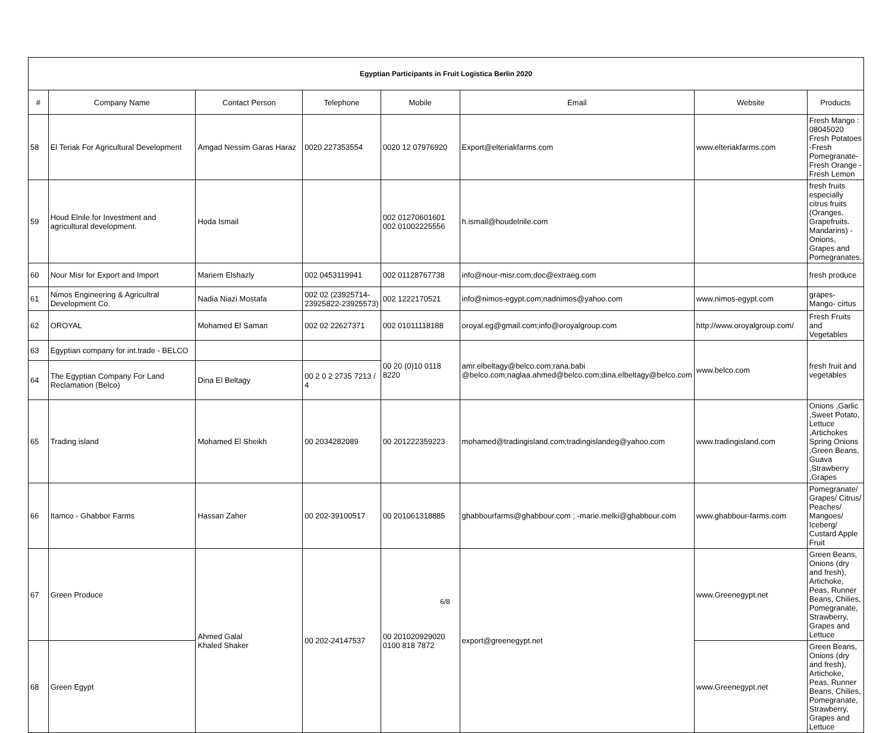| Egyptian Participants in Fruit Logistica Berlin 2020 | | | | | | | |
| # | Company Name | Contact Person | Telephone | Mobile | Email | Website | Products |
| 58 | El Teriak For Agricultural Development | Amgad Nessim Garas Haraz | 0020 227353554 | 0020 12 07976920 | Export@elteriakfarms.com | www.elteriakfarms.com | Fresh Mango : 08045020 Fresh Potatoes -Fresh Pomegranate-Fresh Orange - Fresh Lemon |
| 59 | Houd Elnile for Investment and agricultural development. | Hoda Ismail | | 002 01270601601 002 01002225556 | h.ismail@houdelnile.com | | fresh fruits especially citrus fruits (Oranges. Grapefruits. Mandarins) - Onions, Grapes and Pomegranates. |
| 60 | Nour Misr for Export and Import | Mariem Elshazly | 002 0453119941 | 002 01128767738 | info@nour-misr.com;doc@extraeg.com | | fresh produce |
| 61 | Nimos Engineering & Agricultral Development Co. | Nadia Niazi Mostafa | 002 02 (23925714-23925822-23925573) | 002 1222170521 | info@nimos-egypt.com;nadnimos@yahoo.com | www.nimos-egypt.com | grapes- Mango- cirtus |
| 62 | OROYAL | Mohamed El Saman | 002 02 22627371 | 002 01011118188 | oroyal.eg@gmail.com;info@oroyalgroup.com | http://www.oroyalgroup.com/ | Fresh Fruits and Vegetables |
| 63 | Egyptian company for int.trade - BELCO | | | 00 20 (0)10 0118 8220 | amr.elbeltagy@belco.com;rana.babi @belco.com;naglaa.ahmed@belco.com;dina.elbeltagy@belco.com | www.belco.com | fresh fruit and vegetables |
| 64 | The Egyptian Company For Land Reclamation (Belco) | Dina El Beltagy | 00 2 0 2 2735 7213 / 4 | | | | |
| 65 | Trading island | Mohamed El Sheikh | 00 2034282089 | 00 201222359223 | mohamed@tradingisland.com;tradingislandeg@yahoo.com | www.tradingisland.com | Onions ,Garlic ,Sweet Potato, Lettuce ,Artichokes Spring Onions ,Green Beans, Guava ,Strawberry ,Grapes |
| 66 | Itamco - Ghabbor Farms | Hassan Zaher | 00 202-39100517 | 00 201061318885 | ghabbourfarms@ghabbour.com ; -marie.melki@ghabbour.com | www.ghabbour-farms.com | Pomegranate/ Grapes/ Citrus/ Peaches/ Mangoes/ Iceberg/ Custard Apple Fruit |
| 67 | Green Produce | Ahmed Galal Khaled Shaker | 00 202-24147537 | 00 201020929020 0100 818 7872 | export@greenegypt.net | www.Greenegypt.net | Green Beans, Onions (dry and fresh), Artichoke, Peas, Runner Beans, Chilies, Pomegranate, Strawberry, Grapes and Lettuce |
| 68 | Green Egypt | | | | | www.Greenegypt.net | Green Beans, Onions (dry and fresh), Artichoke, Peas, Runner Beans, Chilies, Pomegranate, Strawberry, Grapes and Lettuce |
6/8